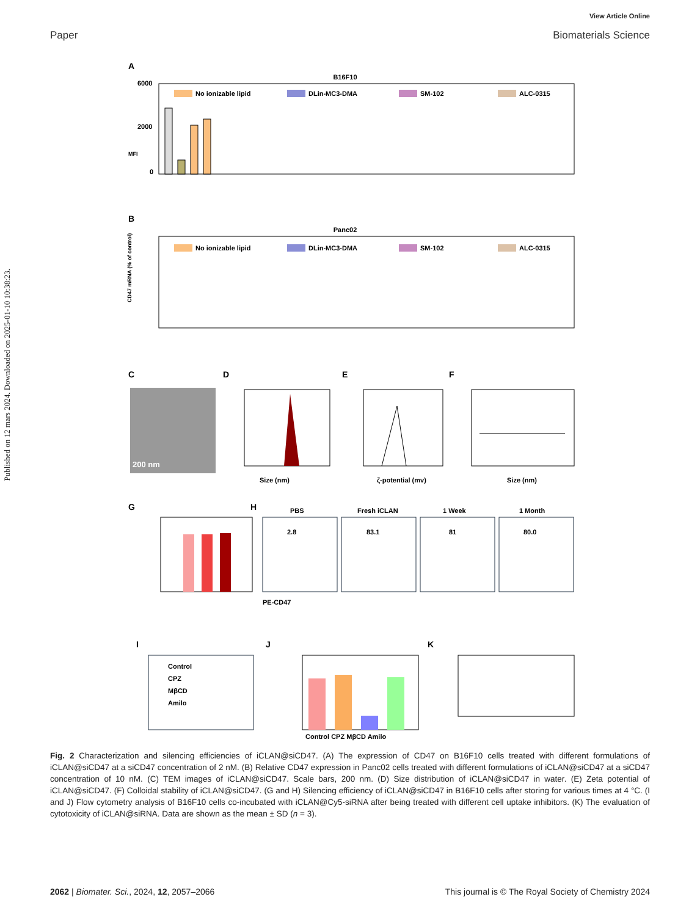View Article Online
Paper Biomaterials Science
Published on 12 mars 2024. Downloaded on 2025-01-10 10:38:23.
A
B16F10
MFI
6000
2000
0
No ionizable lipid
DLin-MC3-DMA
SM-102
ALC-0315
B
Panc02
CD47 mRNA (% of control)
No ionizable lipid
DLin-MC3-DMA
SM-102
ALC-0315
C
D
E
F
200 nm
Size (nm)
ζ-potential (mv)
Size (nm)
G
H
PBS
Fresh iCLAN
1 Week
1 Month
2.8
83.1
81
80.0
PE-CD47
I
J
K
Control
CPZ
MβCD
Amilo
Control CPZ MβCD Amilo
Fig. 2 Characterization and silencing efficiencies of iCLAN@siCD47. (A) The expression of CD47 on B16F10 cells treated with different formulations of iCLAN@siCD47 at a siCD47 concentration of 2 nM. (B) Relative CD47 expression in Panc02 cells treated with different formulations of iCLAN@siCD47 at a siCD47 concentration of 10 nM. (C) TEM images of iCLAN@siCD47. Scale bars, 200 nm. (D) Size distribution of iCLAN@siCD47 in water. (E) Zeta potential of iCLAN@siCD47. (F) Colloidal stability of iCLAN@siCD47. (G and H) Silencing efficiency of iCLAN@siCD47 in B16F10 cells after storing for various times at 4 °C. (I and J) Flow cytometry analysis of B16F10 cells co-incubated with iCLAN@Cy5-siRNA after being treated with different cell uptake inhibitors. (K) The evaluation of cytotoxicity of iCLAN@siRNA. Data are shown as the mean ± SD (n = 3).
2062 | Biomater. Sci., 2024, 12, 2057–2066 This journal is © The Royal Society of Chemistry 2024